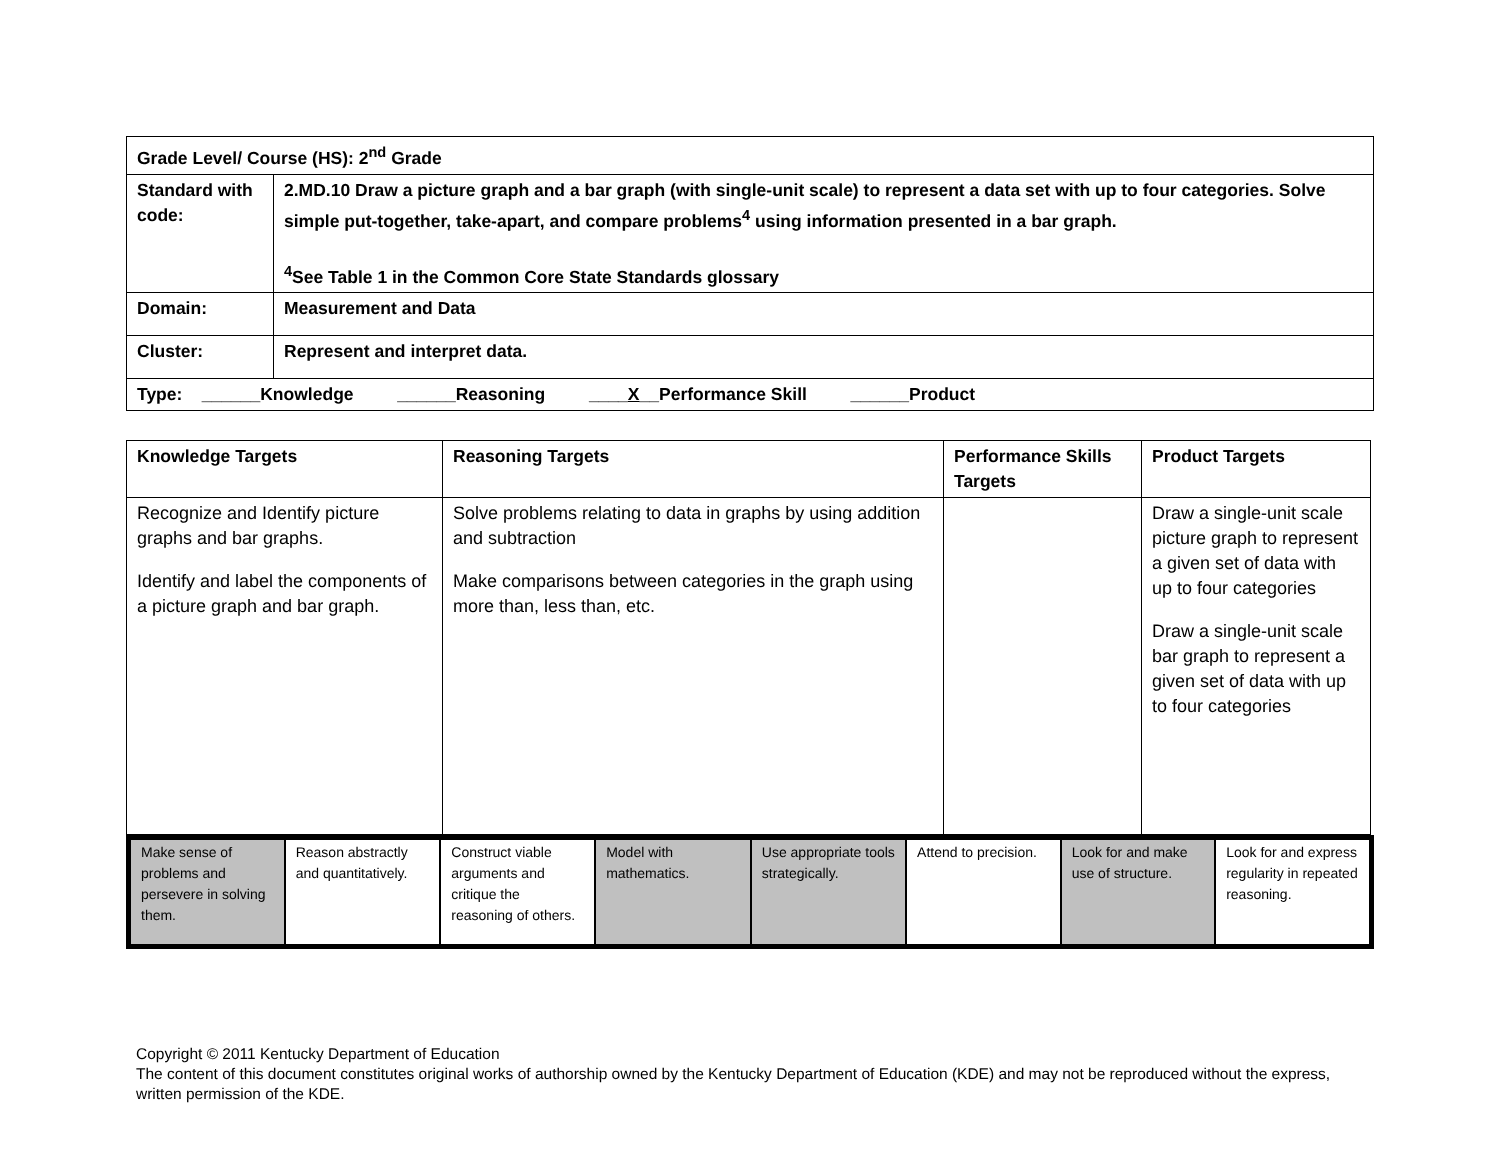| Grade Level/ Course (HS): 2<sup>nd</sup> Grade | |
| Standard with code: | 2.MD.10 Draw a picture graph and a bar graph (with single-unit scale) to represent a data set with up to four categories. Solve simple put-together, take-apart, and compare problems<sup>4</sup> using information presented in a bar graph. <sup>4</sup> See Table 1 in the Common Core State Standards glossary |
| Domain: | Measurement and Data |
| Cluster: | Represent and interpret data. |
| Type: ______Knowledge ______Reasoning ____ X __Performance Skill ______Product | |
| Knowledge Targets | Reasoning Targets | Performance Skills Targets | Product Targets |
| --- | --- | --- | --- |
| Recognize and Identify picture graphs and bar graphs. Identify and label the components of a picture graph and bar graph. | Solve problems relating to data in graphs by using addition and subtraction Make comparisons between categories in the graph using more than, less than, etc. | | Draw a single-unit scale picture graph to represent a given set of data with up to four categories Draw a single-unit scale bar graph to represent a given set of data with up to four categories |
| Make sense of problems and persevere in solving them. | Reason abstractly and quantitatively. | Construct viable arguments and critique the reasoning of others. | Model with mathematics. | Use appropriate tools strategically. | Attend to precision. | Look for and make use of structure. | Look for and express regularity in repeated reasoning. |
Copyright © 2011 Kentucky Department of Education
The content of this document constitutes original works of authorship owned by the Kentucky Department of Education (KDE) and may not be reproduced without the express, written permission of the KDE.